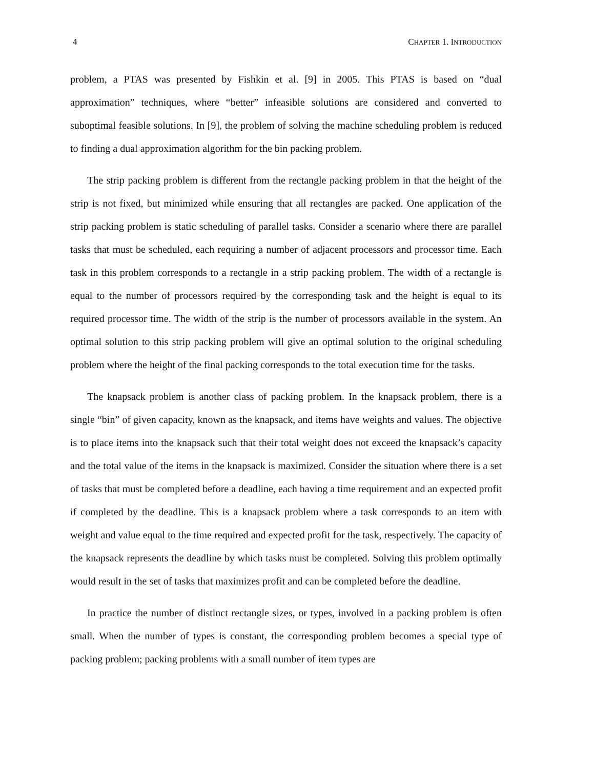4 CHAPTER 1. INTRODUCTION
problem, a PTAS was presented by Fishkin et al. [9] in 2005. This PTAS is based on “dual approximation” techniques, where “better” infeasible solutions are considered and converted to suboptimal feasible solutions. In [9], the problem of solving the machine scheduling problem is reduced to finding a dual approximation algorithm for the bin packing problem.
The strip packing problem is different from the rectangle packing problem in that the height of the strip is not fixed, but minimized while ensuring that all rectangles are packed. One application of the strip packing problem is static scheduling of parallel tasks. Consider a scenario where there are parallel tasks that must be scheduled, each requiring a number of adjacent processors and processor time. Each task in this problem corresponds to a rectangle in a strip packing problem. The width of a rectangle is equal to the number of processors required by the corresponding task and the height is equal to its required processor time. The width of the strip is the number of processors available in the system. An optimal solution to this strip packing problem will give an optimal solution to the original scheduling problem where the height of the final packing corresponds to the total execution time for the tasks.
The knapsack problem is another class of packing problem. In the knapsack problem, there is a single “bin” of given capacity, known as the knapsack, and items have weights and values. The objective is to place items into the knapsack such that their total weight does not exceed the knapsack’s capacity and the total value of the items in the knapsack is maximized. Consider the situation where there is a set of tasks that must be completed before a deadline, each having a time requirement and an expected profit if completed by the deadline. This is a knapsack problem where a task corresponds to an item with weight and value equal to the time required and expected profit for the task, respectively. The capacity of the knapsack represents the deadline by which tasks must be completed. Solving this problem optimally would result in the set of tasks that maximizes profit and can be completed before the deadline.
In practice the number of distinct rectangle sizes, or types, involved in a packing problem is often small. When the number of types is constant, the corresponding problem becomes a special type of packing problem; packing problems with a small number of item types are